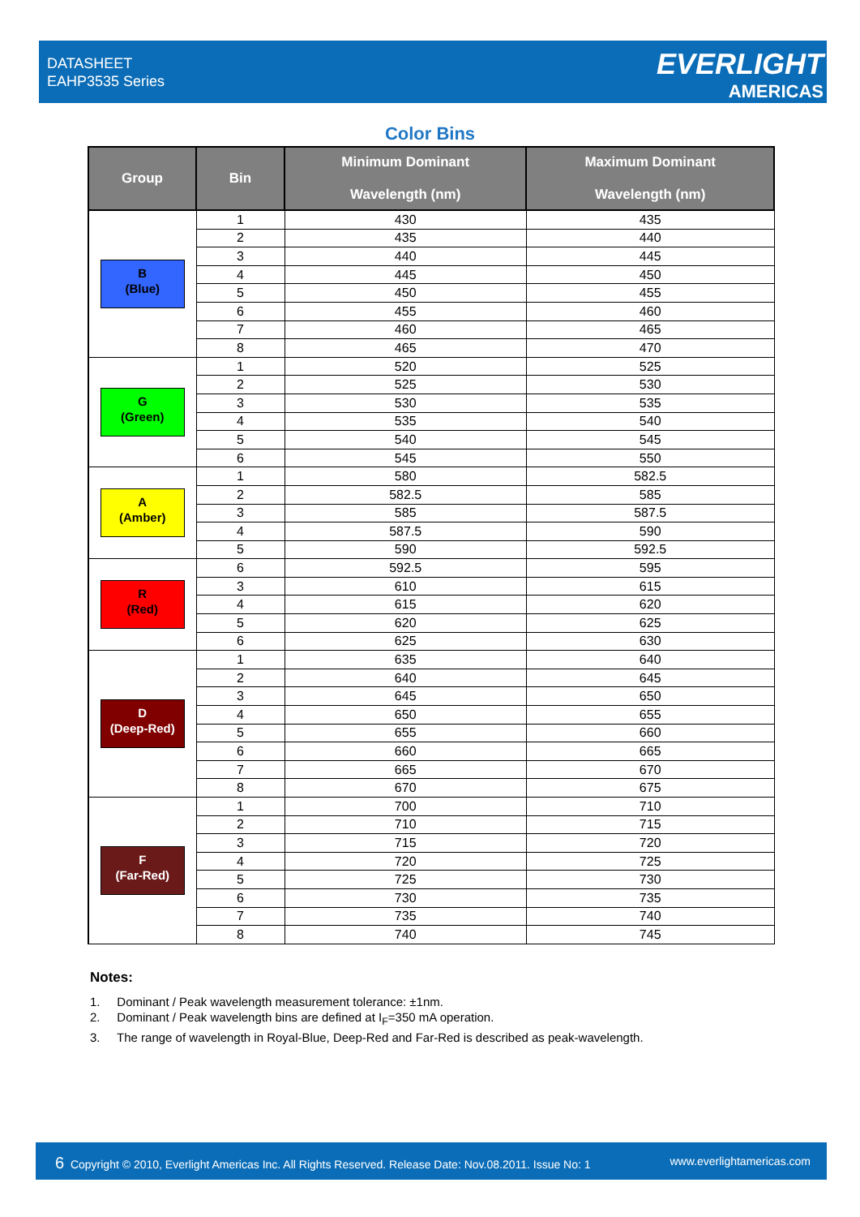DATASHEET
EAHP3535 Series
EVERLIGHT
AMERICAS
Color Bins
| Group | Bin | Minimum Dominant Wavelength (nm) | Maximum Dominant Wavelength (nm) |
| --- | --- | --- | --- |
| B (Blue) | 1 | 430 | 435 |
| | 2 | 435 | 440 |
| | 3 | 440 | 445 |
| | 4 | 445 | 450 |
| | 5 | 450 | 455 |
| | 6 | 455 | 460 |
| | 7 | 460 | 465 |
| | 8 | 465 | 470 |
| G (Green) | 1 | 520 | 525 |
| | 2 | 525 | 530 |
| | 3 | 530 | 535 |
| | 4 | 535 | 540 |
| | 5 | 540 | 545 |
| | 6 | 545 | 550 |
| A (Amber) | 1 | 580 | 582.5 |
| | 2 | 582.5 | 585 |
| | 3 | 585 | 587.5 |
| | 4 | 587.5 | 590 |
| | 5 | 590 | 592.5 |
| R (Red) | 6 | 592.5 | 595 |
| | 3 | 610 | 615 |
| | 4 | 615 | 620 |
| | 5 | 620 | 625 |
| | 6 | 625 | 630 |
| D (Deep-Red) | 1 | 635 | 640 |
| | 2 | 640 | 645 |
| | 3 | 645 | 650 |
| | 4 | 650 | 655 |
| | 5 | 655 | 660 |
| | 6 | 660 | 665 |
| | 7 | 665 | 670 |
| | 8 | 670 | 675 |
| F (Far-Red) | 1 | 700 | 710 |
| | 2 | 710 | 715 |
| | 3 | 715 | 720 |
| | 4 | 720 | 725 |
| | 5 | 725 | 730 |
| | 6 | 730 | 735 |
| | 7 | 735 | 740 |
| | 8 | 740 | 745 |
Notes:
1. Dominant / Peak wavelength measurement tolerance: ±1nm.
2. Dominant / Peak wavelength bins are defined at I<sub>F</sub>=350 mA operation.
3. The range of wavelength in Royal-Blue, Deep-Red and Far-Red is described as peak-wavelength.
6 Copyright © 2010, Everlight Americas Inc. All Rights Reserved. Release Date: Nov.08.2011. Issue No: 1 www.everlightamericas.com